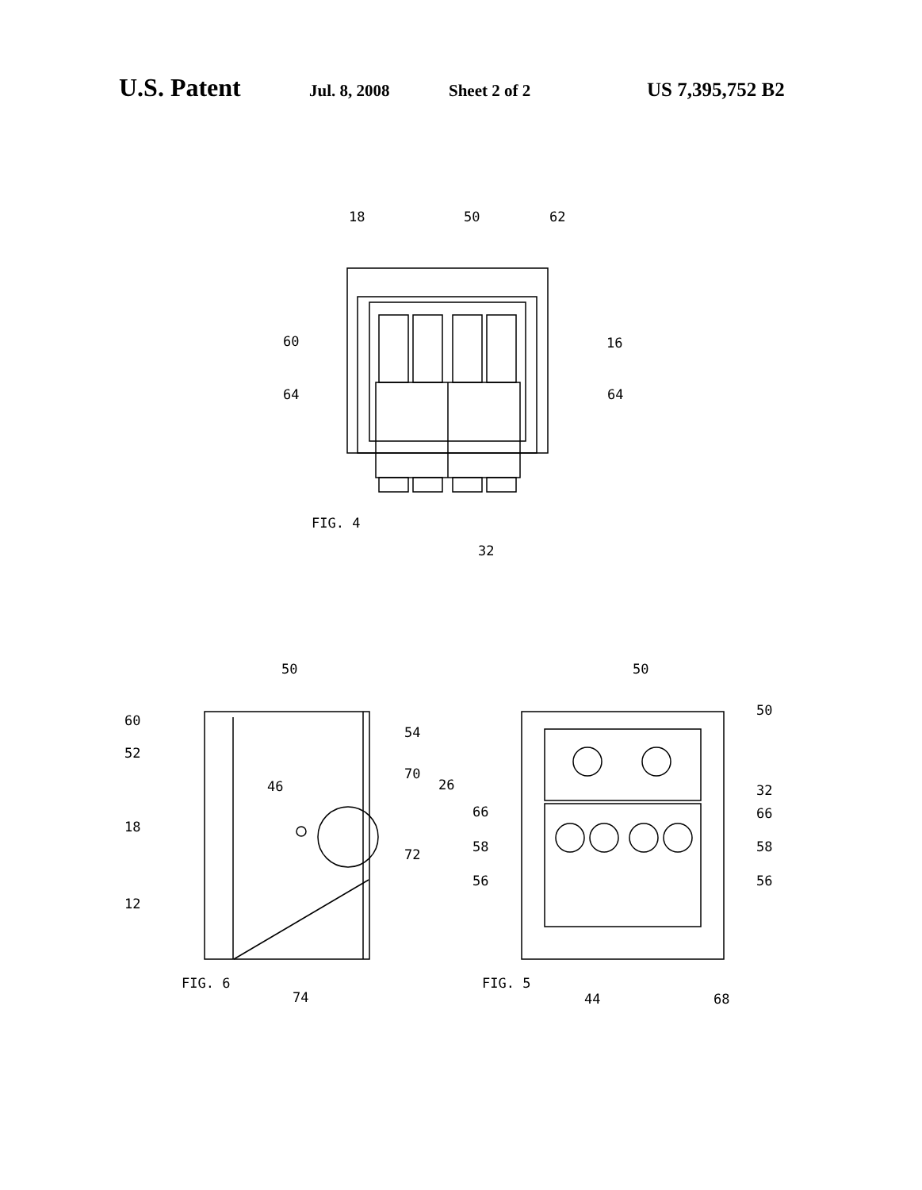U.S. Patent
Jul. 8, 2008 Sheet 2 of 2
US 7,395,752 B2
18
50
62
60
16
64
64
FIG. 4
32
60
52
50
54
46
70
26
18
72
12
FIG. 6
74
50
50
32
66
66
58
58
56
56
FIG. 5
44
68